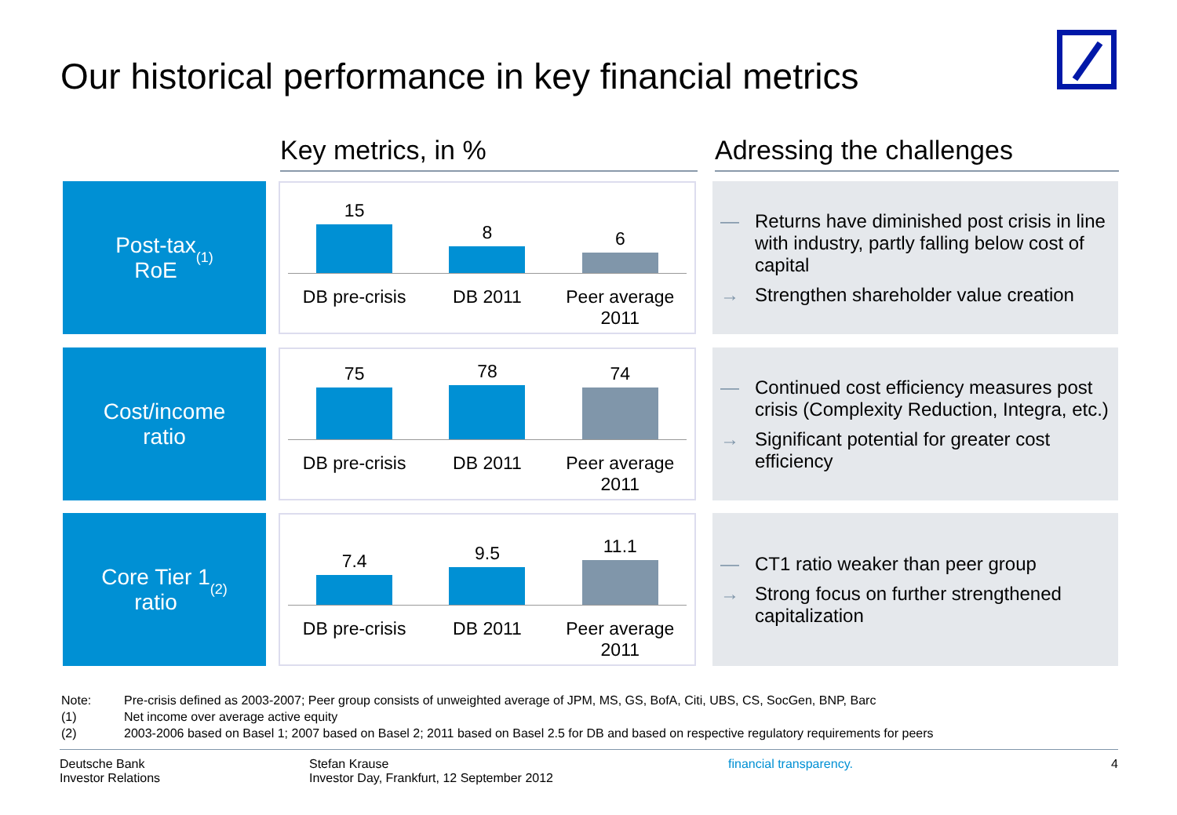Our historical performance in key financial metrics
Key metrics, in % Adressing the challenges
Post-tax
RoE<sup>(1)</sup>
15
DB pre-crisis
8
DB 2011
6
Peer average
2011
— Returns have diminished post crisis in line with industry, partly falling below cost of capital
→ Strengthen shareholder value creation
Cost/income
ratio
75
DB pre-crisis
78
DB 2011
74
Peer average
2011
— Continued cost efficiency measures post crisis (Complexity Reduction, Integra, etc.)
→ Significant potential for greater cost efficiency
Core Tier 1
ratio<sup>(2)</sup>
7.4
DB pre-crisis
9.5
DB 2011
11.1
Peer average
2011
— CT1 ratio weaker than peer group
→ Strong focus on further strengthened capitalization
Note: Pre-crisis defined as 2003-2007; Peer group consists of unweighted average of JPM, MS, GS, BofA, Citi, UBS, CS, SocGen, BNP, Barc
(1) Net income over average active equity
(2) 2003-2006 based on Basel 1; 2007 based on Basel 2; 2011 based on Basel 2.5 for DB and based on respective regulatory requirements for peers
Deutsche Bank
Investor Relations
Stefan Krause
Investor Day, Frankfurt, 12 September 2012
financial transparency. 4